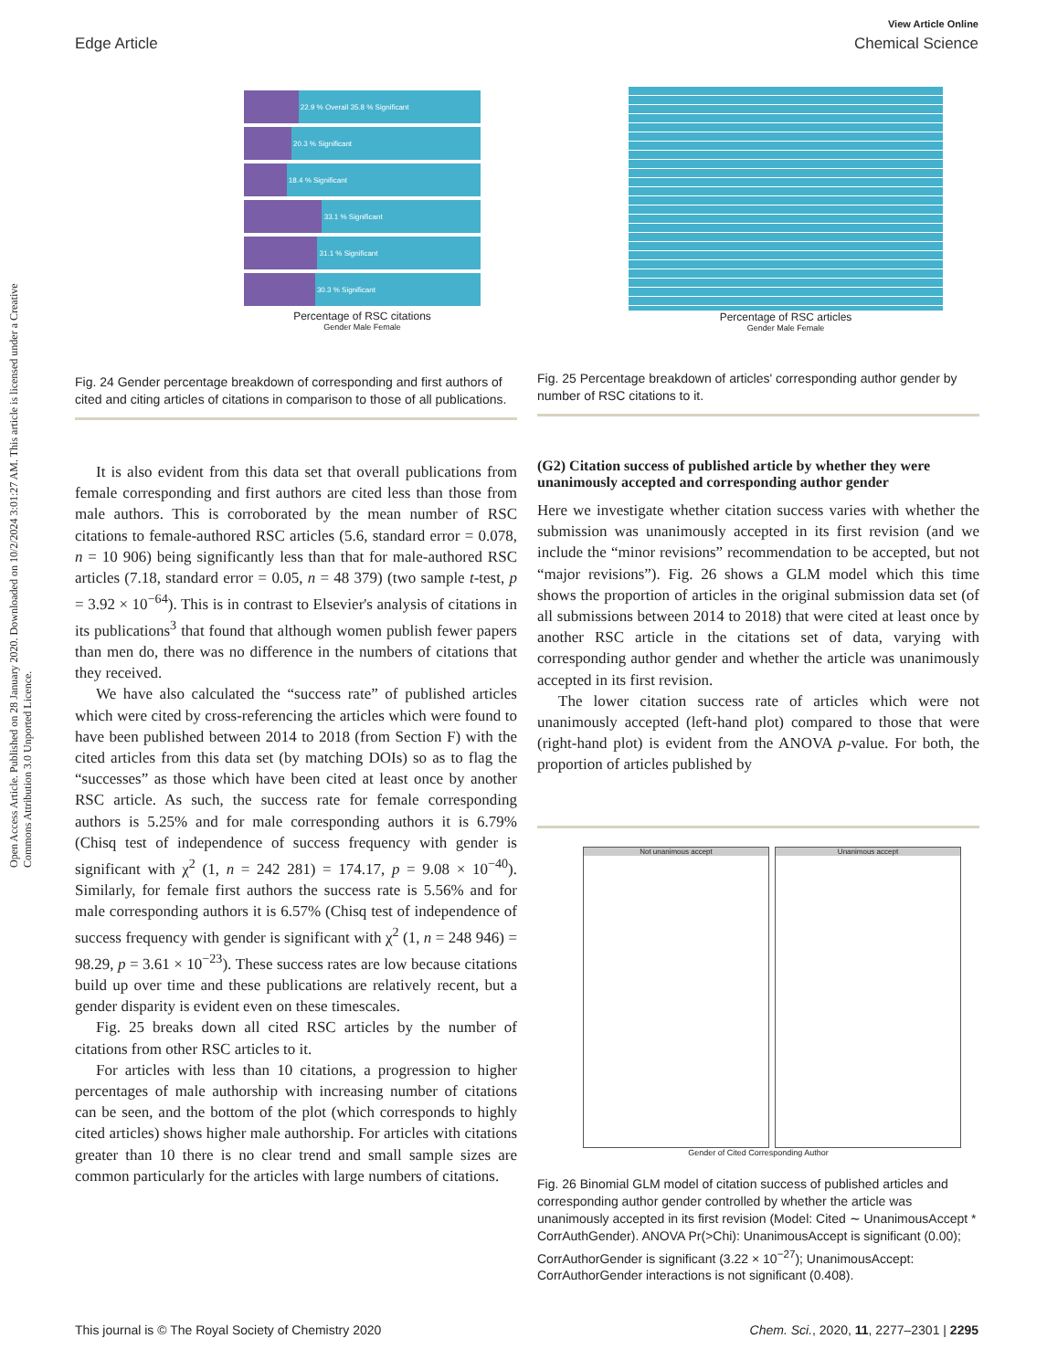Open Access Article. Published on 28 January 2020. Downloaded on 10/2/2024 3:01:27 AM. This article is licensed under a Creative Commons Attribution 3.0 Unported Licence.
View Article Online
Edge Article Chemical Science
22.9 % Overall 35.8 % Significant
20.3 % Significant
18.4 % Significant
33.1 % Significant
31.1 % Significant
30.3 % Significant
Percentage of RSC citations
Gender Male Female
Fig. 24 Gender percentage breakdown of corresponding and first authors of cited and citing articles of citations in comparison to those of all publications.
It is also evident from this data set that overall publications from female corresponding and first authors are cited less than those from male authors. This is corroborated by the mean number of RSC citations to female-authored RSC articles (5.6, standard error = 0.078, n = 10 906) being significantly less than that for male-authored RSC articles (7.18, standard error = 0.05, n = 48 379) (two sample t-test, p = 3.92 × 10<sup>−64</sup>). This is in contrast to Elsevier's analysis of citations in its publications<sup>3</sup> that found that although women publish fewer papers than men do, there was no difference in the numbers of citations that they received.
We have also calculated the “success rate” of published articles which were cited by cross-referencing the articles which were found to have been published between 2014 to 2018 (from Section F) with the cited articles from this data set (by matching DOIs) so as to flag the “successes” as those which have been cited at least once by another RSC article. As such, the success rate for female corresponding authors is 5.25% and for male corresponding authors it is 6.79% (Chisq test of independence of success frequency with gender is significant with χ<sup>2</sup> (1, n = 242 281) = 174.17, p = 9.08 × 10<sup>−40</sup>). Similarly, for female first authors the success rate is 5.56% and for male corresponding authors it is 6.57% (Chisq test of independence of success frequency with gender is significant with χ<sup>2</sup> (1, n = 248 946) = 98.29, p = 3.61 × 10<sup>−23</sup>). These success rates are low because citations build up over time and these publications are relatively recent, but a gender disparity is evident even on these timescales.
Fig. 25 breaks down all cited RSC articles by the number of citations from other RSC articles to it.
For articles with less than 10 citations, a progression to higher percentages of male authorship with increasing number of citations can be seen, and the bottom of the plot (which corresponds to highly cited articles) shows higher male authorship. For articles with citations greater than 10 there is no clear trend and small sample sizes are common particularly for the articles with large numbers of citations.
Percentage of RSC articles
Gender Male Female
Fig. 25 Percentage breakdown of articles' corresponding author gender by number of RSC citations to it.
(G2) Citation success of published article by whether they were unanimously accepted and corresponding author gender
Here we investigate whether citation success varies with whether the submission was unanimously accepted in its first revision (and we include the “minor revisions” recommendation to be accepted, but not “major revisions”). Fig. 26 shows a GLM model which this time shows the proportion of articles in the original submission data set (of all submissions between 2014 to 2018) that were cited at least once by another RSC article in the citations set of data, varying with corresponding author gender and whether the article was unanimously accepted in its first revision.
The lower citation success rate of articles which were not unanimously accepted (left-hand plot) compared to those that were (right-hand plot) is evident from the ANOVA p-value. For both, the proportion of articles published by
Not unanimous accept Unanimous accept
Gender of Cited Corresponding Author
Fig. 26 Binomial GLM model of citation success of published articles and corresponding author gender controlled by whether the article was unanimously accepted in its first revision (Model: Cited ∼ UnanimousAccept * CorrAuthGender). ANOVA Pr(>Chi): UnanimousAccept is significant (0.00); CorrAuthorGender is significant (3.22 × 10<sup>−27</sup>); UnanimousAccept: CorrAuthorGender interactions is not significant (0.408).
This journal is © The Royal Society of Chemistry 2020 Chem. Sci., 2020, 11, 2277–2301 | 2295